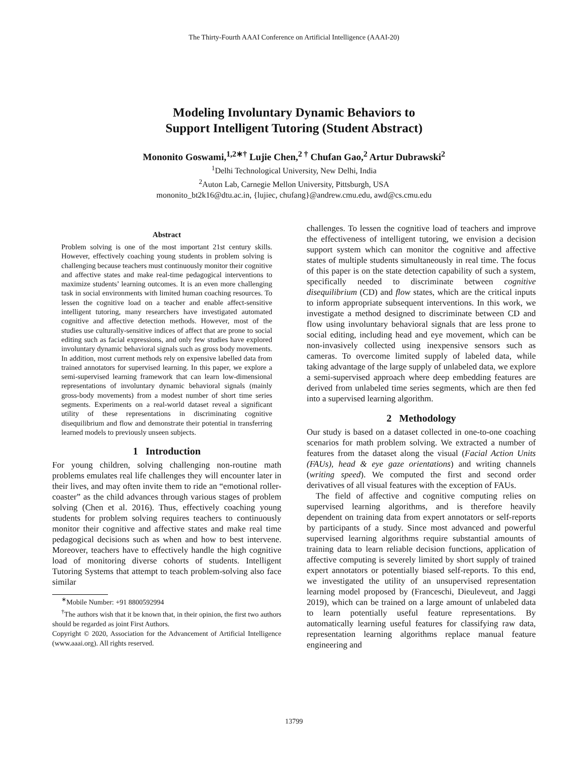The Thirty-Fourth AAAI Conference on Artificial Intelligence (AAAI-20)
Modeling Involuntary Dynamic Behaviors to
Support Intelligent Tutoring (Student Abstract)
Mononito Goswami,<sup>1,2∗†</sup> Lujie Chen,<sup>2 †</sup> Chufan Gao,<sup>2</sup> Artur Dubrawski<sup>2</sup>
<sup>1</sup> Delhi Technological University, New Delhi, India
<sup>2</sup> Auton Lab, Carnegie Mellon University, Pittsburgh, USA
mononito_bt2k16@dtu.ac.in, {lujiec, chufang}@andrew.cmu.edu, awd@cs.cmu.edu
Abstract
Problem solving is one of the most important 21st century skills. However, effectively coaching young students in problem solving is challenging because teachers must continuously monitor their cognitive and affective states and make real-time pedagogical interventions to maximize students’ learning outcomes. It is an even more challenging task in social environments with limited human coaching resources. To lessen the cognitive load on a teacher and enable affect-sensitive intelligent tutoring, many researchers have investigated automated cognitive and affective detection methods. However, most of the studies use culturally-sensitive indices of affect that are prone to social editing such as facial expressions, and only few studies have explored involuntary dynamic behavioral signals such as gross body movements. In addition, most current methods rely on expensive labelled data from trained annotators for supervised learning. In this paper, we explore a semi-supervised learning framework that can learn low-dimensional representations of involuntary dynamic behavioral signals (mainly gross-body movements) from a modest number of short time series segments. Experiments on a real-world dataset reveal a significant utility of these representations in discriminating cognitive disequilibrium and flow and demonstrate their potential in transferring learned models to previously unseen subjects.
1 Introduction
For young children, solving challenging non-routine math problems emulates real life challenges they will encounter later in their lives, and may often invite them to ride an “emotional roller-coaster” as the child advances through various stages of problem solving (Chen et al. 2016). Thus, effectively coaching young students for problem solving requires teachers to continuously monitor their cognitive and affective states and make real time pedagogical decisions such as when and how to best intervene. Moreover, teachers have to effectively handle the high cognitive load of monitoring diverse cohorts of students. Intelligent Tutoring Systems that attempt to teach problem-solving also face similar
<sup>∗</sup>Mobile Number: +91 8800592994
<sup>†</sup> The authors wish that it be known that, in their opinion, the first two authors should be regarded as joint First Authors.
Copyright © 2020, Association for the Advancement of Artificial Intelligence (www.aaai.org). All rights reserved.
challenges. To lessen the cognitive load of teachers and improve the effectiveness of intelligent tutoring, we envision a decision support system which can monitor the cognitive and affective states of multiple students simultaneously in real time. The focus of this paper is on the state detection capability of such a system, specifically needed to discriminate between cognitive disequilibrium (CD) and flow states, which are the critical inputs to inform appropriate subsequent interventions. In this work, we investigate a method designed to discriminate between CD and flow using involuntary behavioral signals that are less prone to social editing, including head and eye movement, which can be non-invasively collected using inexpensive sensors such as cameras. To overcome limited supply of labeled data, while taking advantage of the large supply of unlabeled data, we explore a semi-supervised approach where deep embedding features are derived from unlabeled time series segments, which are then fed into a supervised learning algorithm.
2 Methodology
Our study is based on a dataset collected in one-to-one coaching scenarios for math problem solving. We extracted a number of features from the dataset along the visual (Facial Action Units (FAUs), head & eye gaze orientations) and writing channels (writing speed). We computed the first and second order derivatives of all visual features with the exception of FAUs.
The field of affective and cognitive computing relies on supervised learning algorithms, and is therefore heavily dependent on training data from expert annotators or self-reports by participants of a study. Since most advanced and powerful supervised learning algorithms require substantial amounts of training data to learn reliable decision functions, application of affective computing is severely limited by short supply of trained expert annotators or potentially biased self-reports. To this end, we investigated the utility of an unsupervised representation learning model proposed by (Franceschi, Dieuleveut, and Jaggi 2019), which can be trained on a large amount of unlabeled data to learn potentially useful feature representations. By automatically learning useful features for classifying raw data, representation learning algorithms replace manual feature engineering and
13799